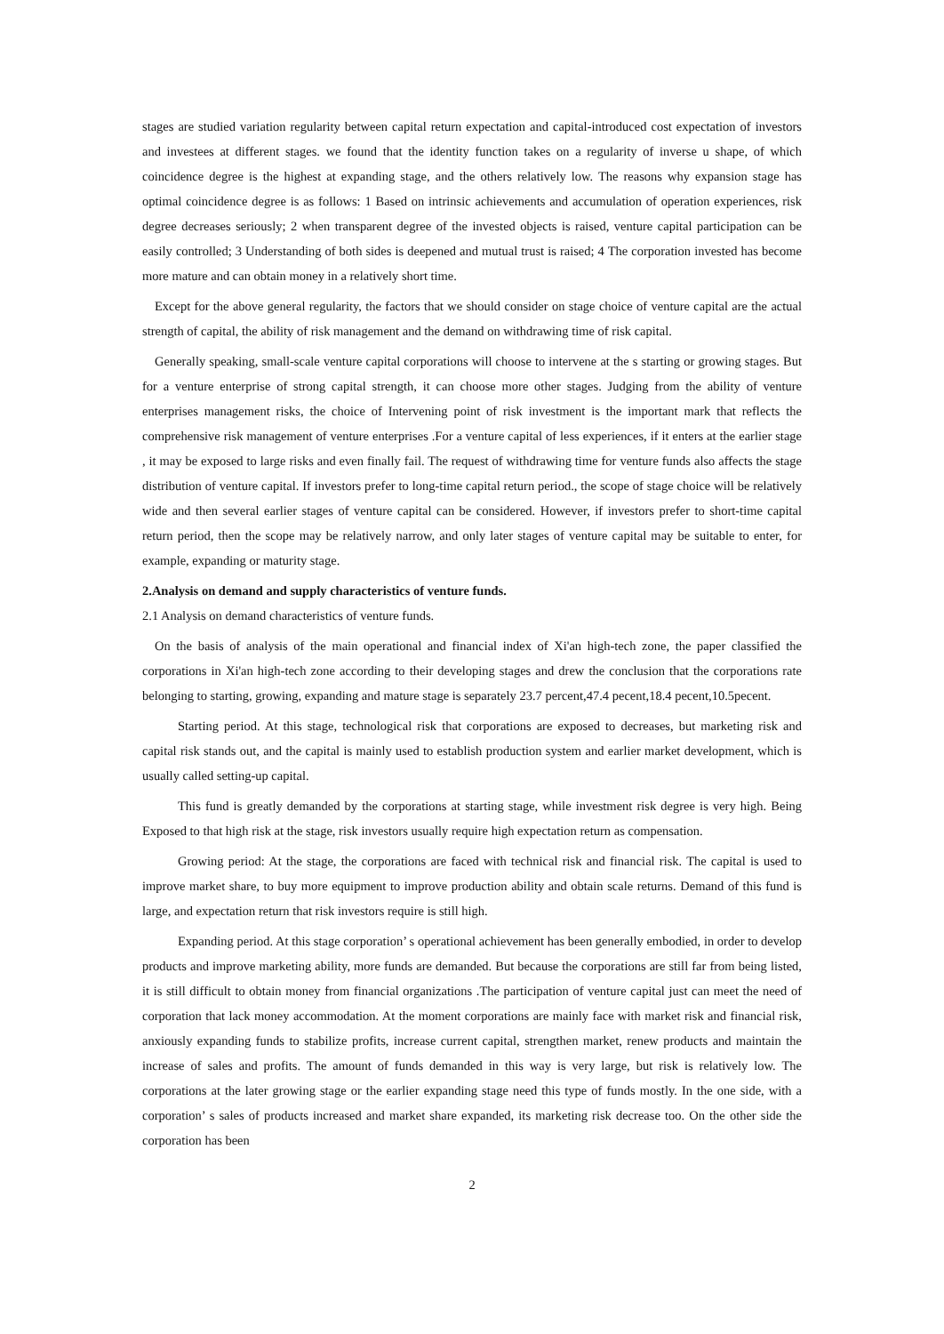stages are studied variation regularity between capital return expectation and capital-introduced cost expectation of investors and investees at different stages. we found that the identity function takes on a regularity of inverse u shape, of which coincidence degree is the highest at expanding stage, and the others relatively low. The reasons why expansion stage has optimal coincidence degree is as follows: 1 Based on intrinsic achievements and accumulation of operation experiences, risk degree decreases seriously; 2 when transparent degree of the invested objects is raised, venture capital participation can be easily controlled; 3 Understanding of both sides is deepened and mutual trust is raised; 4 The corporation invested has become more mature and can obtain money in a relatively short time.
Except for the above general regularity, the factors that we should consider on stage choice of venture capital are the actual strength of capital, the ability of risk management and the demand on withdrawing time of risk capital.
Generally speaking, small-scale venture capital corporations will choose to intervene at the s starting or growing stages. But for a venture enterprise of strong capital strength, it can choose more other stages. Judging from the ability of venture enterprises management risks, the choice of Intervening point of risk investment is the important mark that reflects the comprehensive risk management of venture enterprises .For a venture capital of less experiences, if it enters at the earlier stage , it may be exposed to large risks and even finally fail. The request of withdrawing time for venture funds also affects the stage distribution of venture capital. If investors prefer to long-time capital return period., the scope of stage choice will be relatively wide and then several earlier stages of venture capital can be considered. However, if investors prefer to short-time capital return period, then the scope may be relatively narrow, and only later stages of venture capital may be suitable to enter, for example, expanding or maturity stage.
2.Analysis on demand and supply characteristics of venture funds.
2.1 Analysis on demand characteristics of venture funds.
On the basis of analysis of the main operational and financial index of Xi'an high-tech zone, the paper classified the corporations in Xi'an high-tech zone according to their developing stages and drew the conclusion that the corporations rate belonging to starting, growing, expanding and mature stage is separately 23.7 percent,47.4 pecent,18.4 pecent,10.5pecent.
Starting period. At this stage, technological risk that corporations are exposed to decreases, but marketing risk and capital risk stands out, and the capital is mainly used to establish production system and earlier market development, which is usually called setting-up capital.
This fund is greatly demanded by the corporations at starting stage, while investment risk degree is very high. Being Exposed to that high risk at the stage, risk investors usually require high expectation return as compensation.
Growing period: At the stage, the corporations are faced with technical risk and financial risk. The capital is used to improve market share, to buy more equipment to improve production ability and obtain scale returns. Demand of this fund is large, and expectation return that risk investors require is still high.
Expanding period. At this stage corporation’ s operational achievement has been generally embodied, in order to develop products and improve marketing ability, more funds are demanded. But because the corporations are still far from being listed, it is still difficult to obtain money from financial organizations .The participation of venture capital just can meet the need of corporation that lack money accommodation. At the moment corporations are mainly face with market risk and financial risk, anxiously expanding funds to stabilize profits, increase current capital, strengthen market, renew products and maintain the increase of sales and profits. The amount of funds demanded in this way is very large, but risk is relatively low. The corporations at the later growing stage or the earlier expanding stage need this type of funds mostly. In the one side, with a corporation’ s sales of products increased and market share expanded, its marketing risk decrease too. On the other side the corporation has been
2